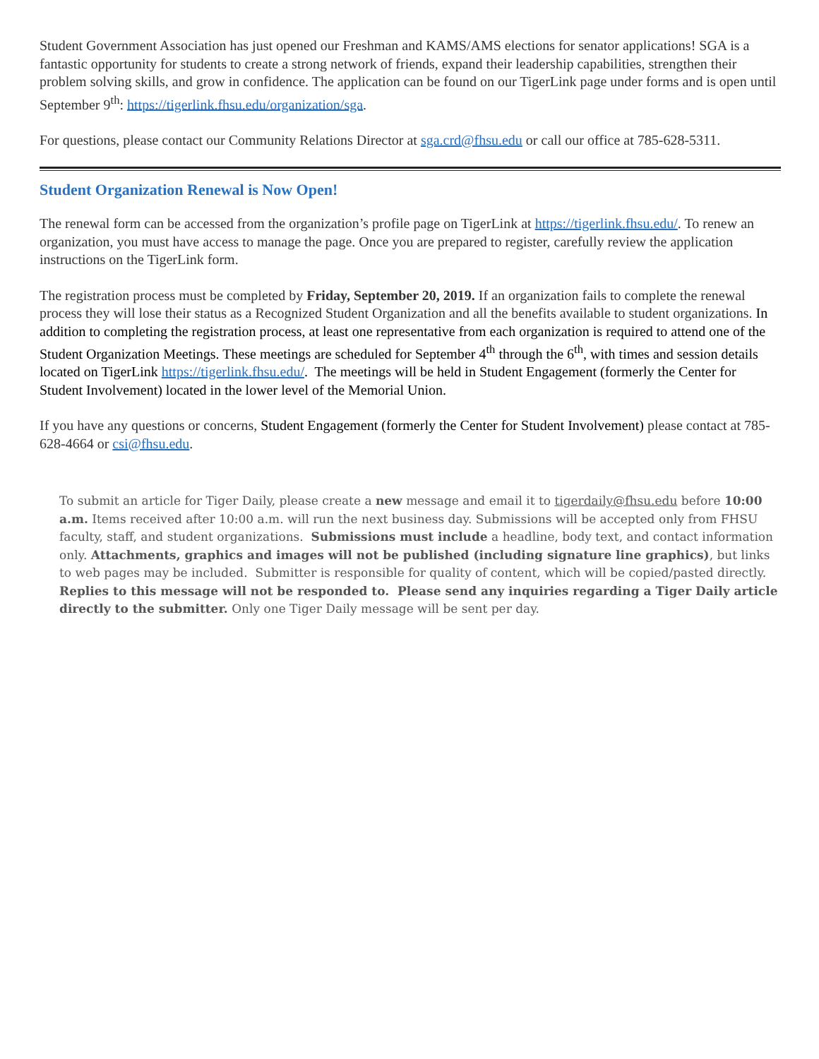Student Government Association has just opened our Freshman and KAMS/AMS elections for senator applications! SGA is a fantastic opportunity for students to create a strong network of friends, expand their leadership capabilities, strengthen their problem solving skills, and grow in confidence. The application can be found on our TigerLink page under forms and is open until September 9<sup>th</sup>: https://tigerlink.fhsu.edu/organization/sga.
For questions, please contact our Community Relations Director at sga.crd@fhsu.edu or call our office at 785-628-5311.
Student Organization Renewal is Now Open!
The renewal form can be accessed from the organization’s profile page on TigerLink at https://tigerlink.fhsu.edu/. To renew an organization, you must have access to manage the page. Once you are prepared to register, carefully review the application instructions on the TigerLink form.
The registration process must be completed by Friday, September 20, 2019. If an organization fails to complete the renewal process they will lose their status as a Recognized Student Organization and all the benefits available to student organizations. In addition to completing the registration process, at least one representative from each organization is required to attend one of the Student Organization Meetings. These meetings are scheduled for September 4<sup>th</sup> through the 6<sup>th</sup>, with times and session details located on TigerLink https://tigerlink.fhsu.edu/. The meetings will be held in Student Engagement (formerly the Center for Student Involvement) located in the lower level of the Memorial Union.
If you have any questions or concerns, Student Engagement (formerly the Center for Student Involvement) please contact at 785-628-4664 or csi@fhsu.edu.
To submit an article for Tiger Daily, please create a new message and email it to tigerdaily@fhsu.edu before 10:00 a.m. Items received after 10:00 a.m. will run the next business day. Submissions will be accepted only from FHSU faculty, staff, and student organizations. Submissions must include a headline, body text, and contact information only. Attachments, graphics and images will not be published (including signature line graphics), but links to web pages may be included. Submitter is responsible for quality of content, which will be copied/pasted directly. Replies to this message will not be responded to. Please send any inquiries regarding a Tiger Daily article directly to the submitter. Only one Tiger Daily message will be sent per day.